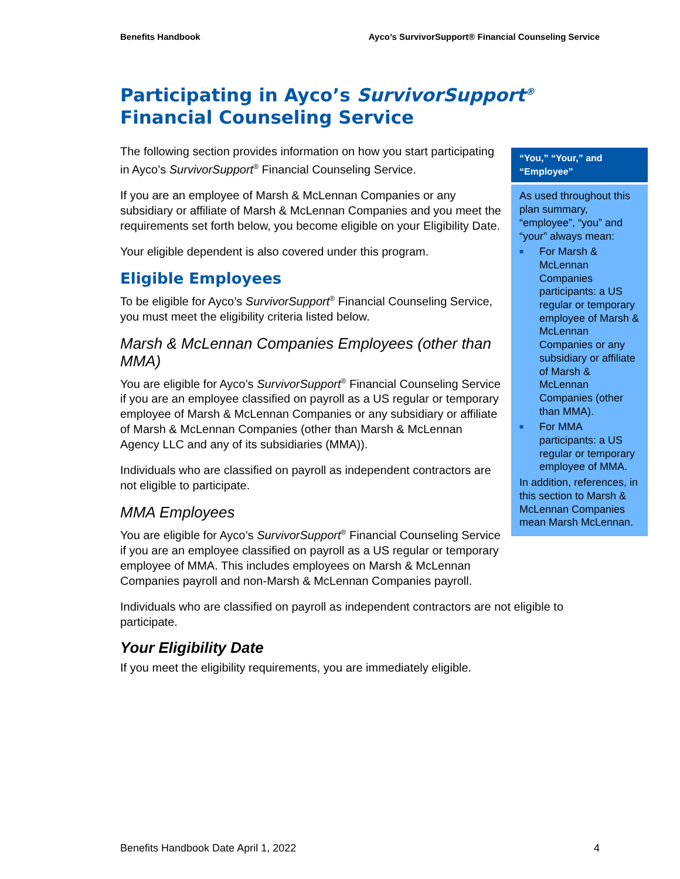Benefits Handbook Ayco’s SurvivorSupport® Financial Counseling Service
Participating in Ayco’s SurvivorSupport<sup>®</sup>
Financial Counseling Service
The following section provides information on how you start participating in Ayco’s SurvivorSupport<sup>®</sup> Financial Counseling Service.
If you are an employee of Marsh & McLennan Companies or any subsidiary or affiliate of Marsh & McLennan Companies and you meet the requirements set forth below, you become eligible on your Eligibility Date.
Your eligible dependent is also covered under this program.
Eligible Employees
To be eligible for Ayco’s SurvivorSupport<sup>®</sup> Financial Counseling Service, you must meet the eligibility criteria listed below.
Marsh & McLennan Companies Employees (other than MMA)
You are eligible for Ayco’s SurvivorSupport<sup>®</sup> Financial Counseling Service if you are an employee classified on payroll as a US regular or temporary employee of Marsh & McLennan Companies or any subsidiary or affiliate of Marsh & McLennan Companies (other than Marsh & McLennan Agency LLC and any of its subsidiaries (MMA)).
Individuals who are classified on payroll as independent contractors are not eligible to participate.
MMA Employees
You are eligible for Ayco’s SurvivorSupport<sup>®</sup> Financial Counseling Service if you are an employee classified on payroll as a US regular or temporary employee of MMA. This includes employees on Marsh & McLennan Companies payroll and non-Marsh & McLennan Companies payroll.
Individuals who are classified on payroll as independent contractors are not eligible to participate.
Your Eligibility Date
If you meet the eligibility requirements, you are immediately eligible.
“You,” “Your,” and “Employee”
As used throughout this plan summary, “employee”, “you” and “your” always mean:
■ For Marsh & McLennan Companies participants: a US regular or temporary employee of Marsh & McLennan Companies or any subsidiary or affiliate of Marsh & McLennan Companies (other than MMA).
■ For MMA participants: a US regular or temporary employee of MMA.
In addition, references, in this section to Marsh & McLennan Companies mean Marsh McLennan.
Benefits Handbook Date April 1, 2022 4